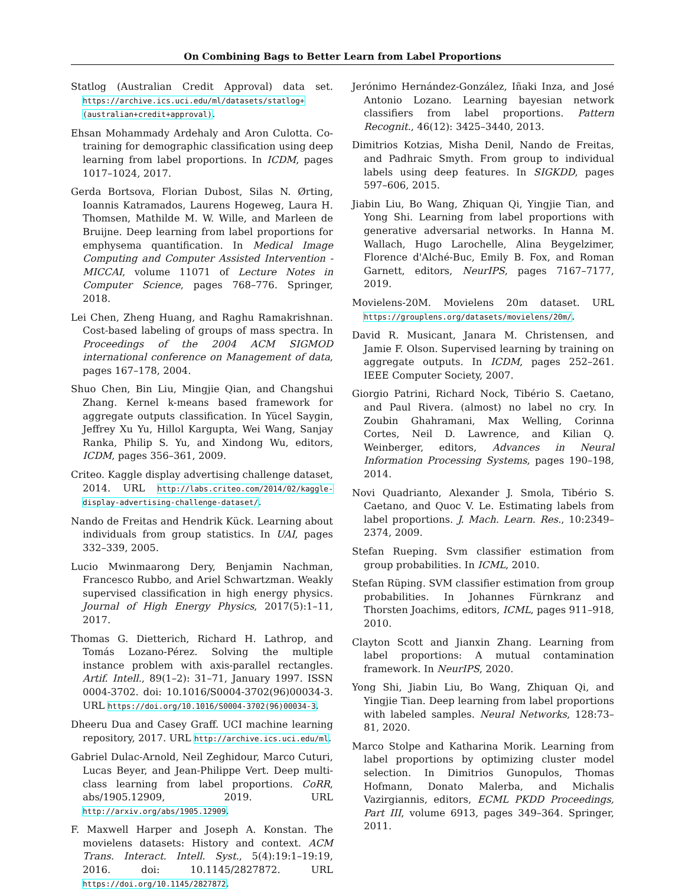On Combining Bags to Better Learn from Label Proportions
Statlog (Australian Credit Approval) data set. https://archive.ics.uci.edu/ml/datasets/statlog+(australian+credit+approval).
Ehsan Mohammady Ardehaly and Aron Culotta. Co-training for demographic classification using deep learning from label proportions. In ICDM, pages 1017–1024, 2017.
Gerda Bortsova, Florian Dubost, Silas N. Ørting, Ioannis Katramados, Laurens Hogeweg, Laura H. Thomsen, Mathilde M. W. Wille, and Marleen de Bruijne. Deep learning from label proportions for emphysema quantification. In Medical Image Computing and Computer Assisted Intervention - MICCAI, volume 11071 of Lecture Notes in Computer Science, pages 768–776. Springer, 2018.
Lei Chen, Zheng Huang, and Raghu Ramakrishnan. Cost-based labeling of groups of mass spectra. In Proceedings of the 2004 ACM SIGMOD international conference on Management of data, pages 167–178, 2004.
Shuo Chen, Bin Liu, Mingjie Qian, and Changshui Zhang. Kernel k-means based framework for aggregate outputs classification. In Yücel Saygin, Jeffrey Xu Yu, Hillol Kargupta, Wei Wang, Sanjay Ranka, Philip S. Yu, and Xindong Wu, editors, ICDM, pages 356–361, 2009.
Criteo. Kaggle display advertising challenge dataset, 2014. URL http://labs.criteo.com/2014/02/kaggle-display-advertising-challenge-dataset/.
Nando de Freitas and Hendrik Kück. Learning about individuals from group statistics. In UAI, pages 332–339, 2005.
Lucio Mwinmaarong Dery, Benjamin Nachman, Francesco Rubbo, and Ariel Schwartzman. Weakly supervised classification in high energy physics. Journal of High Energy Physics, 2017(5):1–11, 2017.
Thomas G. Dietterich, Richard H. Lathrop, and Tomás Lozano-Pérez. Solving the multiple instance problem with axis-parallel rectangles. Artif. Intell., 89(1–2): 31–71, January 1997. ISSN 0004-3702. doi: 10.1016/S0004-3702(96)00034-3. URL https://doi.org/10.1016/S0004-3702(96)00034-3.
Dheeru Dua and Casey Graff. UCI machine learning repository, 2017. URL http://archive.ics.uci.edu/ml.
Gabriel Dulac-Arnold, Neil Zeghidour, Marco Cuturi, Lucas Beyer, and Jean-Philippe Vert. Deep multi-class learning from label proportions. CoRR, abs/1905.12909, 2019. URL http://arxiv.org/abs/1905.12909.
F. Maxwell Harper and Joseph A. Konstan. The movielens datasets: History and context. ACM Trans. Interact. Intell. Syst., 5(4):19:1–19:19, 2016. doi: 10.1145/2827872. URL https://doi.org/10.1145/2827872.
Jerónimo Hernández-González, Iñaki Inza, and José Antonio Lozano. Learning bayesian network classifiers from label proportions. Pattern Recognit., 46(12): 3425–3440, 2013.
Dimitrios Kotzias, Misha Denil, Nando de Freitas, and Padhraic Smyth. From group to individual labels using deep features. In SIGKDD, pages 597–606, 2015.
Jiabin Liu, Bo Wang, Zhiquan Qi, Yingjie Tian, and Yong Shi. Learning from label proportions with generative adversarial networks. In Hanna M. Wallach, Hugo Larochelle, Alina Beygelzimer, Florence d'Alché-Buc, Emily B. Fox, and Roman Garnett, editors, NeurIPS, pages 7167–7177, 2019.
Movielens-20M. Movielens 20m dataset. URL https://grouplens.org/datasets/movielens/20m/.
David R. Musicant, Janara M. Christensen, and Jamie F. Olson. Supervised learning by training on aggregate outputs. In ICDM, pages 252–261. IEEE Computer Society, 2007.
Giorgio Patrini, Richard Nock, Tibério S. Caetano, and Paul Rivera. (almost) no label no cry. In Zoubin Ghahramani, Max Welling, Corinna Cortes, Neil D. Lawrence, and Kilian Q. Weinberger, editors, Advances in Neural Information Processing Systems, pages 190–198, 2014.
Novi Quadrianto, Alexander J. Smola, Tibério S. Caetano, and Quoc V. Le. Estimating labels from label proportions. J. Mach. Learn. Res., 10:2349–2374, 2009.
Stefan Rueping. Svm classifier estimation from group probabilities. In ICML, 2010.
Stefan Rüping. SVM classifier estimation from group probabilities. In Johannes Fürnkranz and Thorsten Joachims, editors, ICML, pages 911–918, 2010.
Clayton Scott and Jianxin Zhang. Learning from label proportions: A mutual contamination framework. In NeurIPS, 2020.
Yong Shi, Jiabin Liu, Bo Wang, Zhiquan Qi, and Yingjie Tian. Deep learning from label proportions with labeled samples. Neural Networks, 128:73–81, 2020.
Marco Stolpe and Katharina Morik. Learning from label proportions by optimizing cluster model selection. In Dimitrios Gunopulos, Thomas Hofmann, Donato Malerba, and Michalis Vazirgiannis, editors, ECML PKDD Proceedings, Part III, volume 6913, pages 349–364. Springer, 2011.